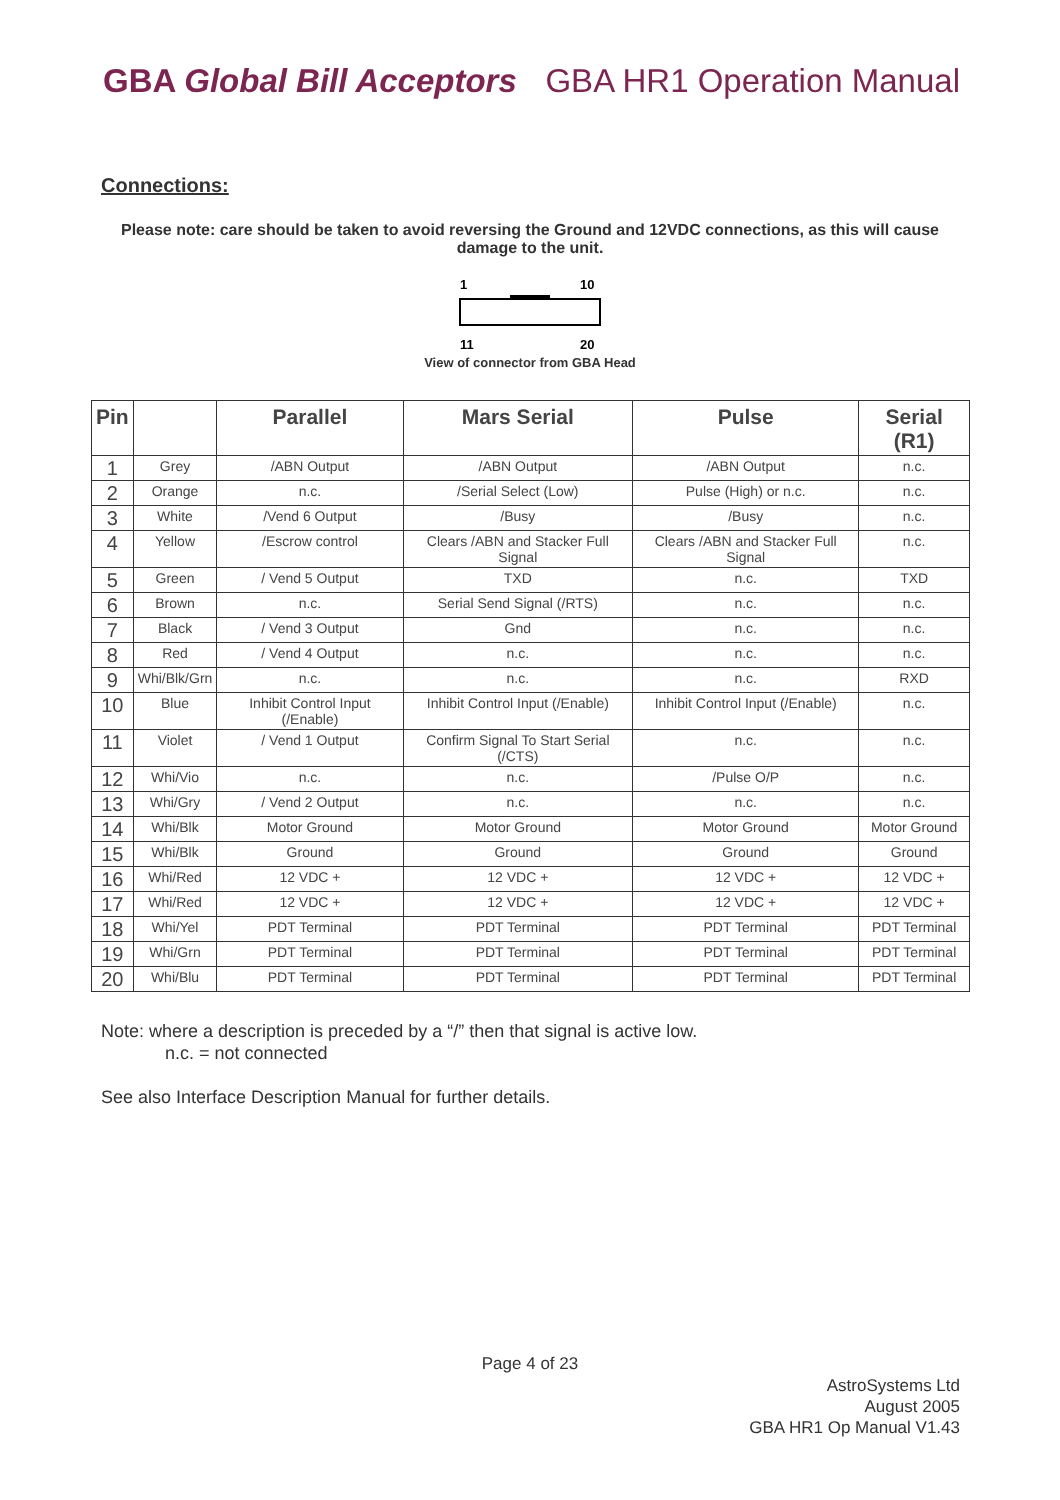GBA Global Bill Acceptors GBA HR1 Operation Manual
Connections:
Please note: care should be taken to avoid reversing the Ground and 12VDC connections, as this will cause damage to the unit.
1
10
11
20
View of connector from GBA Head
| Pin | | Parallel | Mars Serial | Pulse | Serial (R1) |
| --- | --- | --- | --- | --- | --- |
| 1 | Grey | /ABN Output | /ABN Output | /ABN Output | n.c. |
| 2 | Orange | n.c. | /Serial Select (Low) | Pulse (High) or n.c. | n.c. |
| 3 | White | /Vend 6 Output | /Busy | /Busy | n.c. |
| 4 | Yellow | /Escrow control | Clears /ABN and Stacker Full Signal | Clears /ABN and Stacker Full Signal | n.c. |
| 5 | Green | / Vend 5 Output | TXD | n.c. | TXD |
| 6 | Brown | n.c. | Serial Send Signal (/RTS) | n.c. | n.c. |
| 7 | Black | / Vend 3 Output | Gnd | n.c. | n.c. |
| 8 | Red | / Vend 4 Output | n.c. | n.c. | n.c. |
| 9 | Whi/Blk/Grn | n.c. | n.c. | n.c. | RXD |
| 10 | Blue | Inhibit Control Input (/Enable) | Inhibit Control Input (/Enable) | Inhibit Control Input (/Enable) | n.c. |
| 11 | Violet | / Vend 1 Output | Confirm Signal To Start Serial (/CTS) | n.c. | n.c. |
| 12 | Whi/Vio | n.c. | n.c. | /Pulse O/P | n.c. |
| 13 | Whi/Gry | / Vend 2 Output | n.c. | n.c. | n.c. |
| 14 | Whi/Blk | Motor Ground | Motor Ground | Motor Ground | Motor Ground |
| 15 | Whi/Blk | Ground | Ground | Ground | Ground |
| 16 | Whi/Red | 12 VDC + | 12 VDC + | 12 VDC + | 12 VDC + |
| 17 | Whi/Red | 12 VDC + | 12 VDC + | 12 VDC + | 12 VDC + |
| 18 | Whi/Yel | PDT Terminal | PDT Terminal | PDT Terminal | PDT Terminal |
| 19 | Whi/Grn | PDT Terminal | PDT Terminal | PDT Terminal | PDT Terminal |
| 20 | Whi/Blu | PDT Terminal | PDT Terminal | PDT Terminal | PDT Terminal |
Note: where a description is preceded by a “/” then that signal is active low.
n.c. = not connected
See also Interface Description Manual for further details.
Page 4 of 23
AstroSystems Ltd
August 2005
GBA HR1 Op Manual V1.43